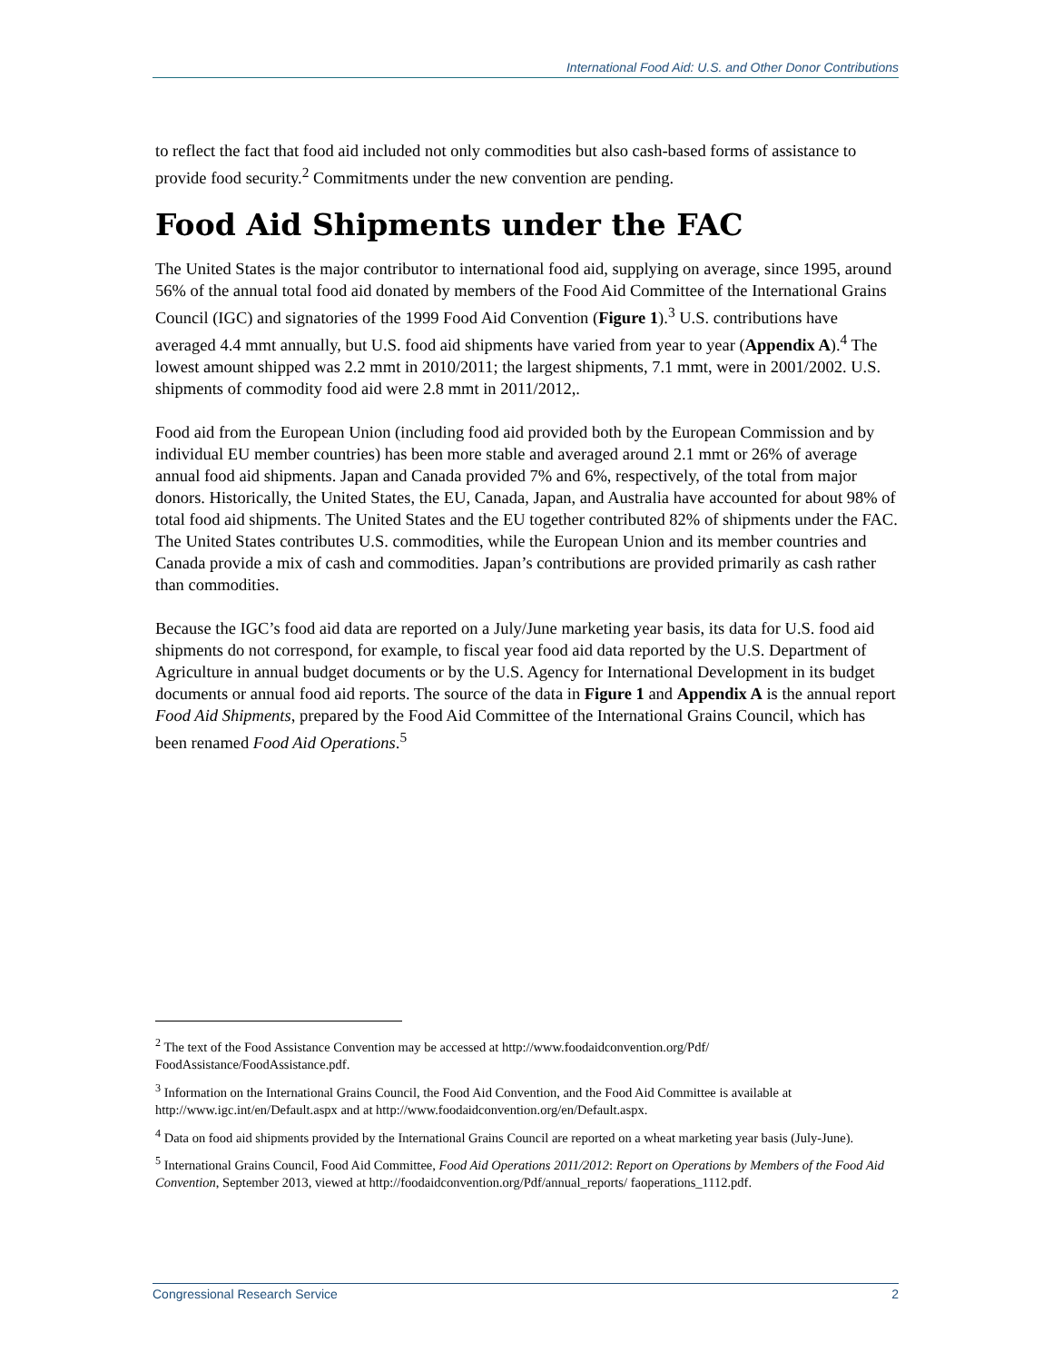International Food Aid: U.S. and Other Donor Contributions
to reflect the fact that food aid included not only commodities but also cash-based forms of assistance to provide food security.<sup>2</sup> Commitments under the new convention are pending.
Food Aid Shipments under the FAC
The United States is the major contributor to international food aid, supplying on average, since 1995, around 56% of the annual total food aid donated by members of the Food Aid Committee of the International Grains Council (IGC) and signatories of the 1999 Food Aid Convention (Figure 1).<sup>3</sup> U.S. contributions have averaged 4.4 mmt annually, but U.S. food aid shipments have varied from year to year (Appendix A).<sup>4</sup> The lowest amount shipped was 2.2 mmt in 2010/2011; the largest shipments, 7.1 mmt, were in 2001/2002. U.S. shipments of commodity food aid were 2.8 mmt in 2011/2012,.
Food aid from the European Union (including food aid provided both by the European Commission and by individual EU member countries) has been more stable and averaged around 2.1 mmt or 26% of average annual food aid shipments. Japan and Canada provided 7% and 6%, respectively, of the total from major donors. Historically, the United States, the EU, Canada, Japan, and Australia have accounted for about 98% of total food aid shipments. The United States and the EU together contributed 82% of shipments under the FAC. The United States contributes U.S. commodities, while the European Union and its member countries and Canada provide a mix of cash and commodities. Japan’s contributions are provided primarily as cash rather than commodities.
Because the IGC’s food aid data are reported on a July/June marketing year basis, its data for U.S. food aid shipments do not correspond, for example, to fiscal year food aid data reported by the U.S. Department of Agriculture in annual budget documents or by the U.S. Agency for International Development in its budget documents or annual food aid reports. The source of the data in Figure 1 and Appendix A is the annual report Food Aid Shipments, prepared by the Food Aid Committee of the International Grains Council, which has been renamed Food Aid Operations.<sup>5</sup>
<sup>2</sup> The text of the Food Assistance Convention may be accessed at http://www.foodaidconvention.org/Pdf/ FoodAssistance/FoodAssistance.pdf.
<sup>3</sup> Information on the International Grains Council, the Food Aid Convention, and the Food Aid Committee is available at http://www.igc.int/en/Default.aspx and at http://www.foodaidconvention.org/en/Default.aspx.
<sup>4</sup> Data on food aid shipments provided by the International Grains Council are reported on a wheat marketing year basis (July-June).
<sup>5</sup> International Grains Council, Food Aid Committee, Food Aid Operations 2011/2012: Report on Operations by Members of the Food Aid Convention, September 2013, viewed at http://foodaidconvention.org/Pdf/annual_reports/ faoperations_1112.pdf.
Congressional Research Service 2